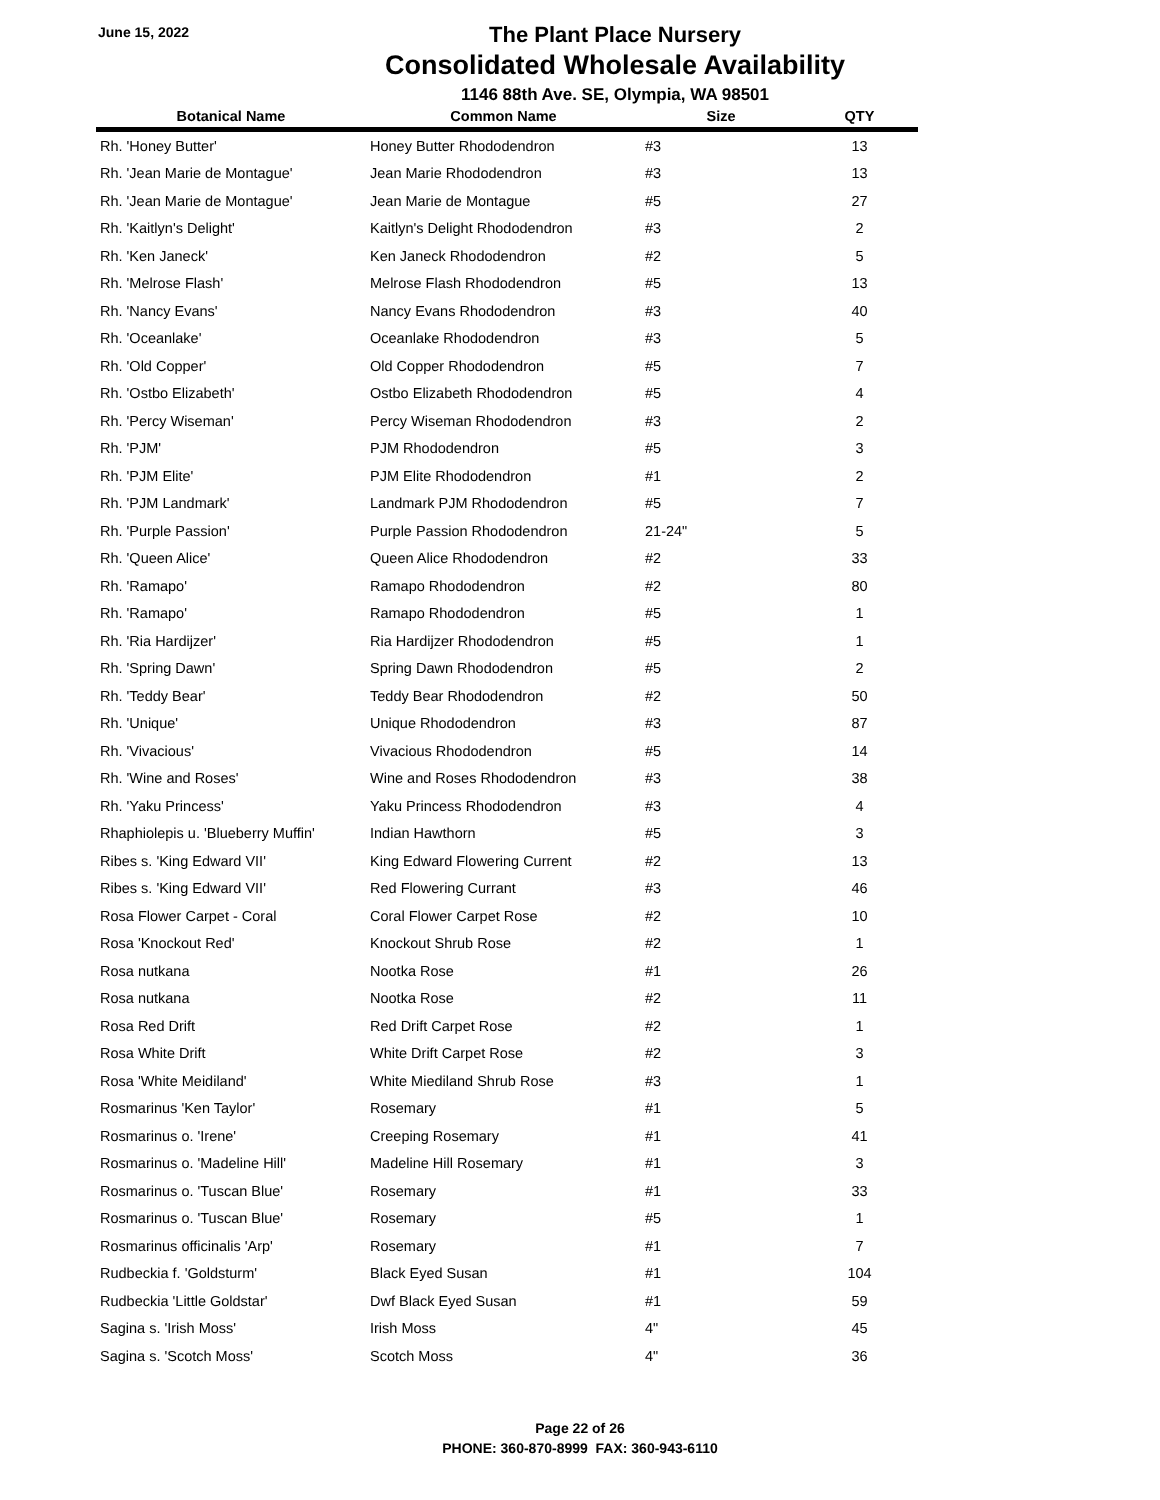June 15, 2022
The Plant Place Nursery
Consolidated Wholesale Availability
1146 88th Ave. SE, Olympia, WA 98501
| Botanical Name | Common Name | Size | QTY |
| --- | --- | --- | --- |
| Rh. 'Honey Butter' | Honey Butter Rhododendron | #3 | 13 |
| Rh. 'Jean Marie de Montague' | Jean Marie Rhododendron | #3 | 13 |
| Rh. 'Jean Marie de Montague' | Jean Marie de Montague | #5 | 27 |
| Rh. 'Kaitlyn's Delight' | Kaitlyn's Delight Rhododendron | #3 | 2 |
| Rh. 'Ken Janeck' | Ken Janeck Rhododendron | #2 | 5 |
| Rh. 'Melrose Flash' | Melrose Flash Rhododendron | #5 | 13 |
| Rh. 'Nancy Evans' | Nancy Evans Rhododendron | #3 | 40 |
| Rh. 'Oceanlake' | Oceanlake Rhododendron | #3 | 5 |
| Rh. 'Old Copper' | Old Copper Rhododendron | #5 | 7 |
| Rh. 'Ostbo Elizabeth' | Ostbo Elizabeth Rhododendron | #5 | 4 |
| Rh. 'Percy Wiseman' | Percy Wiseman Rhododendron | #3 | 2 |
| Rh. 'PJM' | PJM Rhododendron | #5 | 3 |
| Rh. 'PJM Elite' | PJM Elite Rhododendron | #1 | 2 |
| Rh. 'PJM Landmark' | Landmark PJM Rhododendron | #5 | 7 |
| Rh. 'Purple Passion' | Purple Passion Rhododendron | 21-24" | 5 |
| Rh. 'Queen Alice' | Queen Alice Rhododendron | #2 | 33 |
| Rh. 'Ramapo' | Ramapo Rhododendron | #2 | 80 |
| Rh. 'Ramapo' | Ramapo Rhododendron | #5 | 1 |
| Rh. 'Ria Hardijzer' | Ria Hardijzer Rhododendron | #5 | 1 |
| Rh. 'Spring Dawn' | Spring Dawn Rhododendron | #5 | 2 |
| Rh. 'Teddy Bear' | Teddy Bear Rhododendron | #2 | 50 |
| Rh. 'Unique' | Unique Rhododendron | #3 | 87 |
| Rh. 'Vivacious' | Vivacious Rhododendron | #5 | 14 |
| Rh. 'Wine and Roses' | Wine and Roses Rhododendron | #3 | 38 |
| Rh. 'Yaku Princess' | Yaku Princess Rhododendron | #3 | 4 |
| Rhaphiolepis u. 'Blueberry Muffin' | Indian Hawthorn | #5 | 3 |
| Ribes s. 'King Edward VII' | King Edward Flowering Current | #2 | 13 |
| Ribes s. 'King Edward VII' | Red Flowering Currant | #3 | 46 |
| Rosa Flower Carpet - Coral | Coral Flower Carpet Rose | #2 | 10 |
| Rosa 'Knockout Red' | Knockout Shrub Rose | #2 | 1 |
| Rosa nutkana | Nootka Rose | #1 | 26 |
| Rosa nutkana | Nootka Rose | #2 | 11 |
| Rosa Red Drift | Red Drift Carpet Rose | #2 | 1 |
| Rosa White Drift | White Drift Carpet Rose | #2 | 3 |
| Rosa 'White Meidiland' | White Miediland Shrub Rose | #3 | 1 |
| Rosmarinus 'Ken Taylor' | Rosemary | #1 | 5 |
| Rosmarinus o. 'Irene' | Creeping Rosemary | #1 | 41 |
| Rosmarinus o. 'Madeline Hill' | Madeline Hill Rosemary | #1 | 3 |
| Rosmarinus o. 'Tuscan Blue' | Rosemary | #1 | 33 |
| Rosmarinus o. 'Tuscan Blue' | Rosemary | #5 | 1 |
| Rosmarinus officinalis 'Arp' | Rosemary | #1 | 7 |
| Rudbeckia f. 'Goldsturm' | Black Eyed Susan | #1 | 104 |
| Rudbeckia 'Little Goldstar' | Dwf Black Eyed Susan | #1 | 59 |
| Sagina s. 'Irish Moss' | Irish Moss | 4" | 45 |
| Sagina s. 'Scotch Moss' | Scotch Moss | 4" | 36 |
Page 22 of 26
PHONE: 360-870-8999 FAX: 360-943-6110